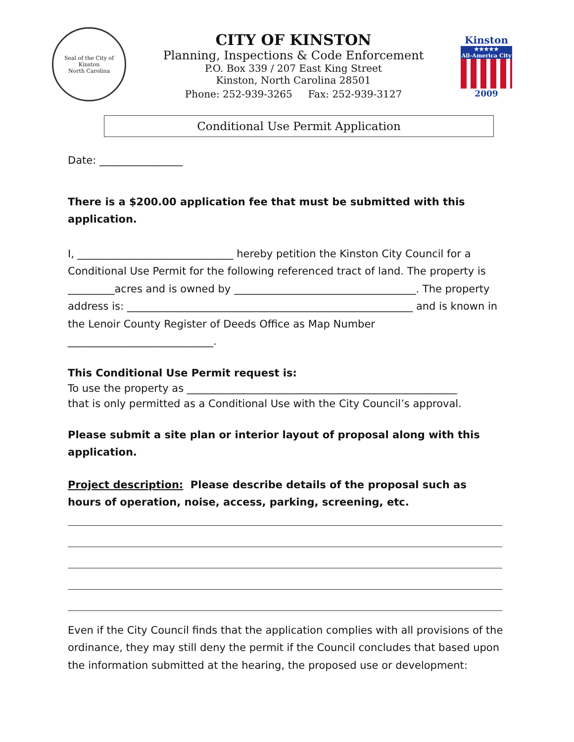Seal of the City of Kinston
North Carolina
CITY OF KINSTON
Planning, Inspections & Code Enforcement
P.O. Box 339 / 207 East King Street
Kinston, North Carolina 28501
Phone: 252-939-3265 Fax: 252-939-3127
Kinston
★★★★★
All-America City
2009
Conditional Use Permit Application
Date: ________________
There is a $200.00 application fee that must be submitted with this application.
I, ______________________________ hereby petition the Kinston City Council for a Conditional Use Permit for the following referenced tract of land. The property is _________acres and is owned by ___________________________________. The property address is: _______________________________________________________ and is known in the Lenoir County Register of Deeds Office as Map Number
____________________________.
This Conditional Use Permit request is:
To use the property as ____________________________________________________
that is only permitted as a Conditional Use with the City Council’s approval.
Please submit a site plan or interior layout of proposal along with this application.
Project description: Please describe details of the proposal such as hours of operation, noise, access, parking, screening, etc.
Even if the City Council finds that the application complies with all provisions of the ordinance, they may still deny the permit if the Council concludes that based upon the information submitted at the hearing, the proposed use or development: